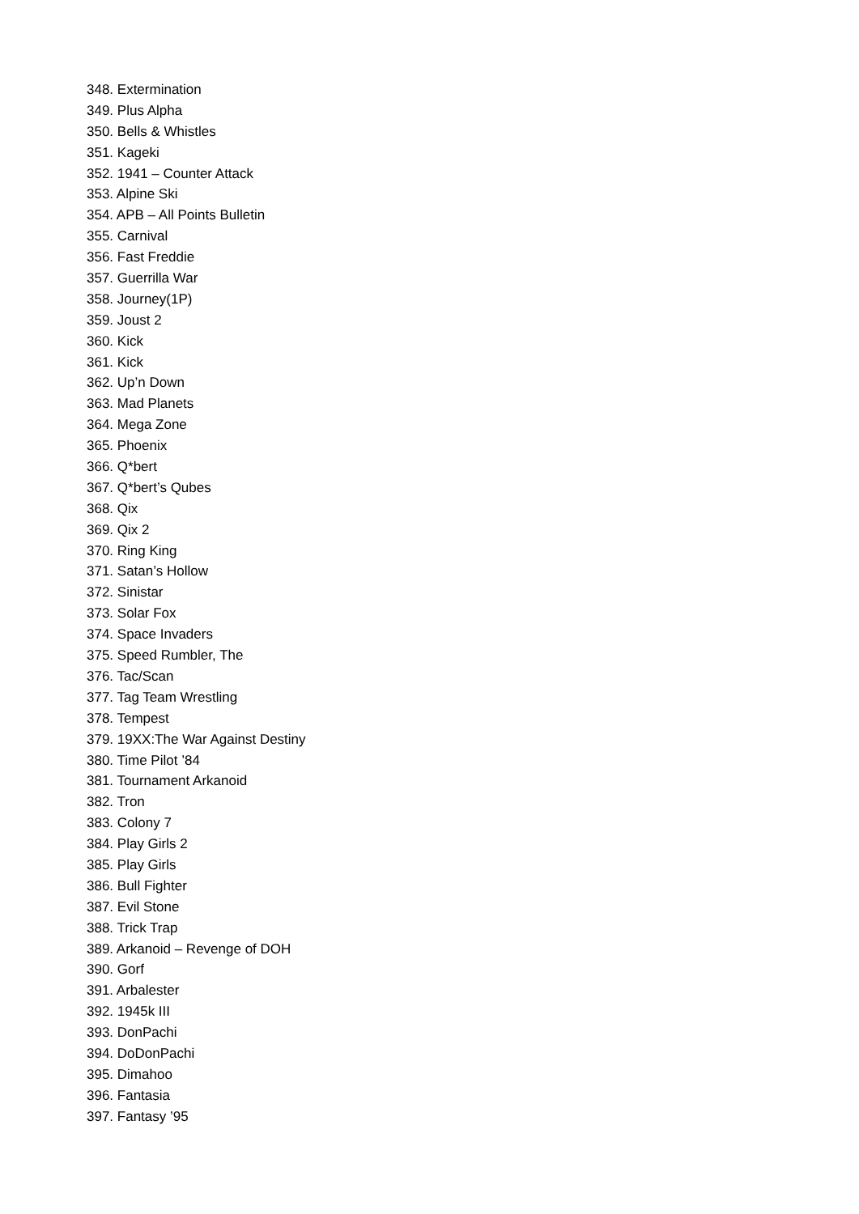348. Extermination
349. Plus Alpha
350. Bells & Whistles
351. Kageki
352. 1941 – Counter Attack
353. Alpine Ski
354. APB – All Points Bulletin
355. Carnival
356. Fast Freddie
357. Guerrilla War
358. Journey(1P)
359. Joust 2
360. Kick
361. Kick
362. Up’n Down
363. Mad Planets
364. Mega Zone
365. Phoenix
366. Q*bert
367. Q*bert’s Qubes
368. Qix
369. Qix 2
370. Ring King
371. Satan’s Hollow
372. Sinistar
373. Solar Fox
374. Space Invaders
375. Speed Rumbler, The
376. Tac/Scan
377. Tag Team Wrestling
378. Tempest
379. 19XX:The War Against Destiny
380. Time Pilot ’84
381. Tournament Arkanoid
382. Tron
383. Colony 7
384. Play Girls 2
385. Play Girls
386. Bull Fighter
387. Evil Stone
388. Trick Trap
389. Arkanoid – Revenge of DOH
390. Gorf
391. Arbalester
392. 1945k III
393. DonPachi
394. DoDonPachi
395. Dimahoo
396. Fantasia
397. Fantasy ’95